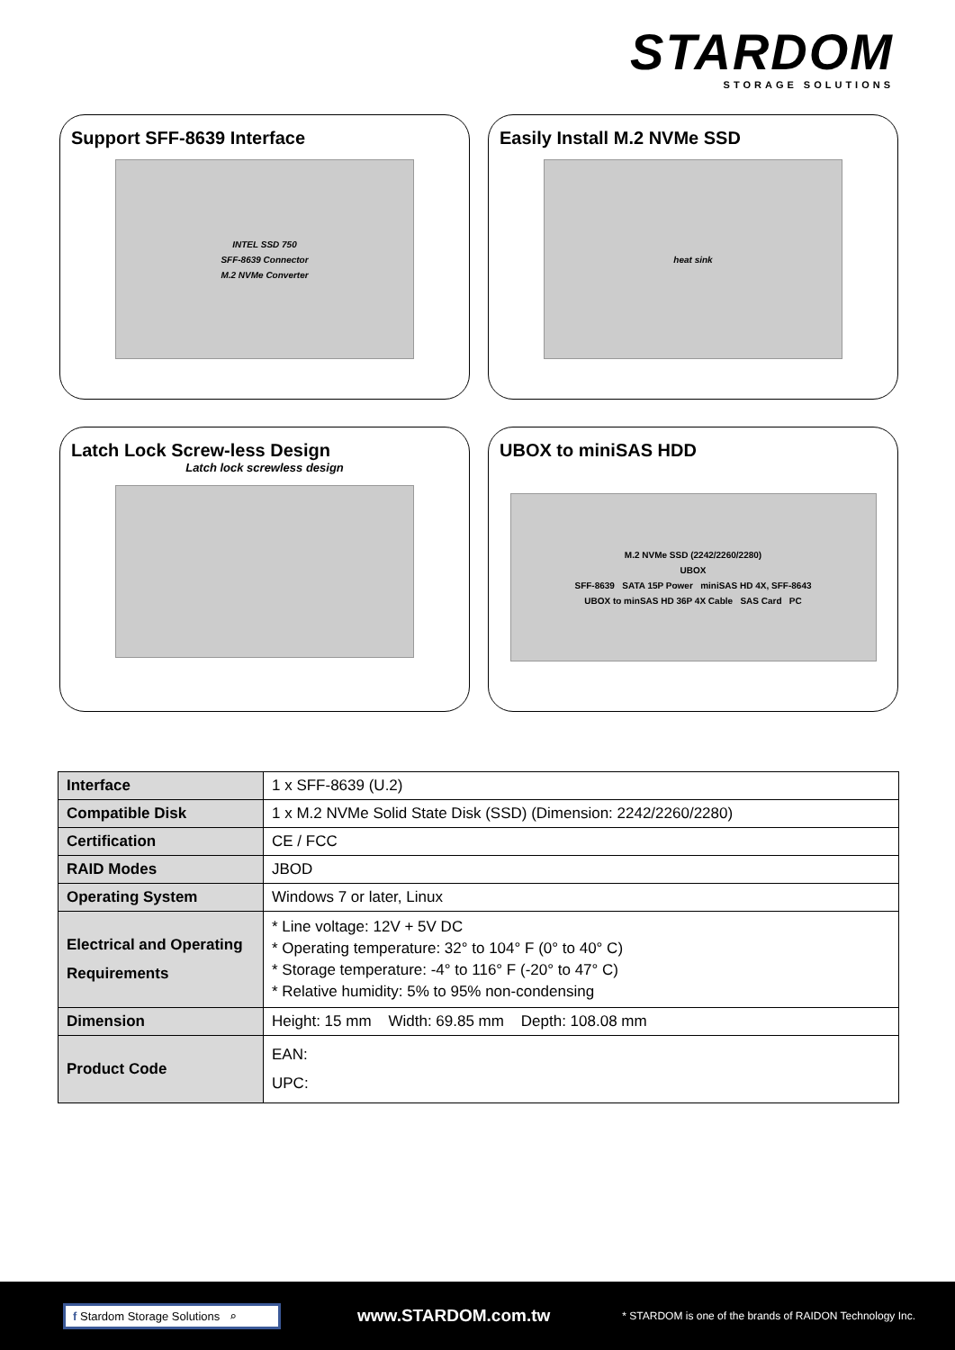STARDOM
STORAGE SOLUTIONS
Support SFF-8639 Interface
INTEL SSD 750
SFF-8639 Connector
M.2 NVMe Converter
Easily Install M.2 NVMe SSD
heat sink
Latch Lock Screw-less Design
Latch lock screwless design
UBOX to miniSAS HDD
M.2 NVMe SSD (2242/2260/2280)
UBOX
SFF-8639 SATA 15P Power miniSAS HD 4X, SFF-8643
UBOX to minSAS HD 36P 4X Cable SAS Card PC
| Interface | 1 x SFF-8639 (U.2) |
| Compatible Disk | 1 x M.2 NVMe Solid State Disk (SSD) (Dimension: 2242/2260/2280) |
| Certification | CE / FCC |
| RAID Modes | JBOD |
| Operating System | Windows 7 or later, Linux |
| Electrical and Operating Requirements | * Line voltage: 12V + 5V DC * Operating temperature: 32° to 104° F (0° to 40° C) * Storage temperature: -4° to 116° F (-20° to 47° C) * Relative humidity: 5% to 95% non-condensing |
| Dimension | Height: 15 mm Width: 69.85 mm Depth: 108.08 mm |
| Product Code | EAN: UPC: |
f Stardom Storage Solutions ⌕
www.STARDOM.com.tw
* STARDOM is one of the brands of RAIDON Technology Inc.